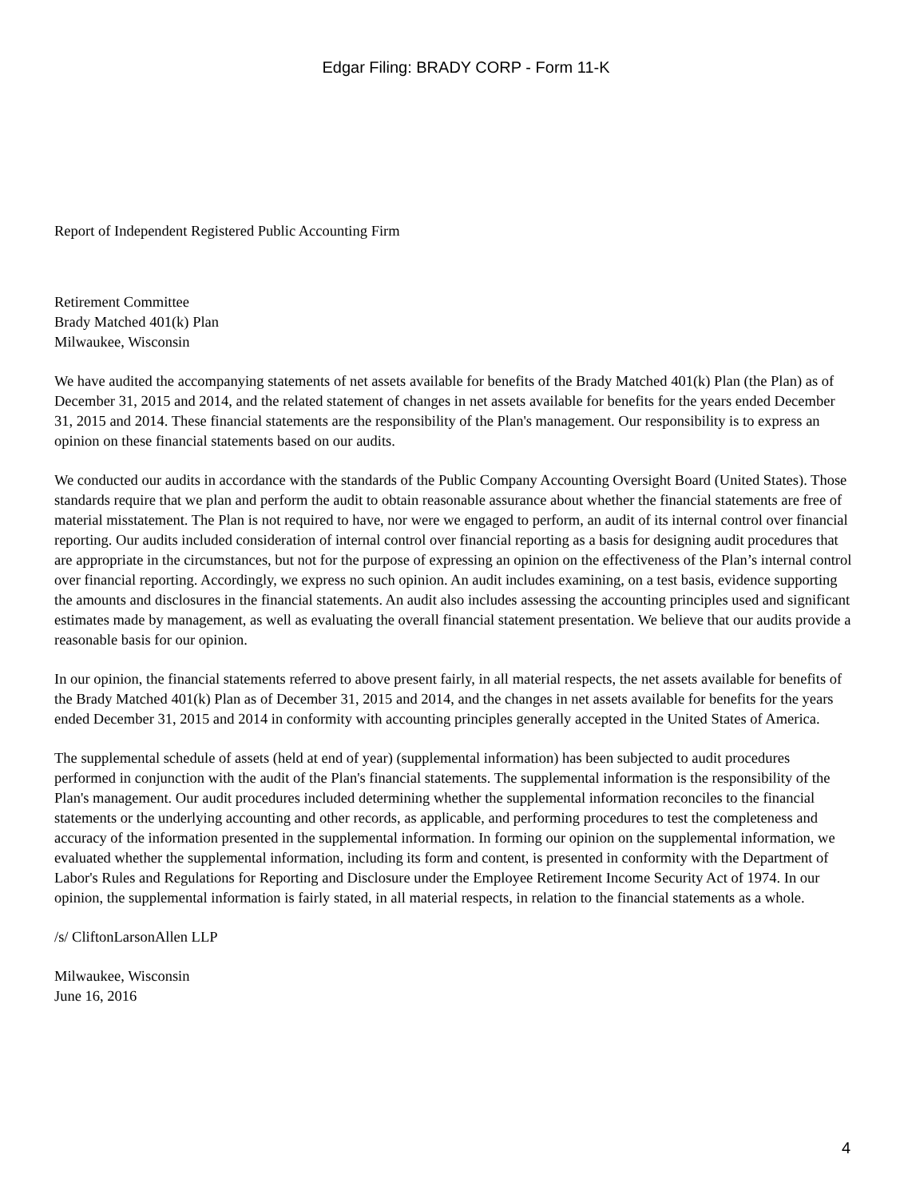Edgar Filing: BRADY CORP - Form 11-K
Report of Independent Registered Public Accounting Firm
Retirement Committee
Brady Matched 401(k) Plan
Milwaukee, Wisconsin
We have audited the accompanying statements of net assets available for benefits of the Brady Matched 401(k) Plan (the Plan) as of December 31, 2015 and 2014, and the related statement of changes in net assets available for benefits for the years ended December 31, 2015 and 2014. These financial statements are the responsibility of the Plan's management. Our responsibility is to express an opinion on these financial statements based on our audits.
We conducted our audits in accordance with the standards of the Public Company Accounting Oversight Board (United States). Those standards require that we plan and perform the audit to obtain reasonable assurance about whether the financial statements are free of material misstatement. The Plan is not required to have, nor were we engaged to perform, an audit of its internal control over financial reporting. Our audits included consideration of internal control over financial reporting as a basis for designing audit procedures that are appropriate in the circumstances, but not for the purpose of expressing an opinion on the effectiveness of the Plan’s internal control over financial reporting. Accordingly, we express no such opinion. An audit includes examining, on a test basis, evidence supporting the amounts and disclosures in the financial statements. An audit also includes assessing the accounting principles used and significant estimates made by management, as well as evaluating the overall financial statement presentation. We believe that our audits provide a reasonable basis for our opinion.
In our opinion, the financial statements referred to above present fairly, in all material respects, the net assets available for benefits of the Brady Matched 401(k) Plan as of December 31, 2015 and 2014, and the changes in net assets available for benefits for the years ended December 31, 2015 and 2014 in conformity with accounting principles generally accepted in the United States of America.
The supplemental schedule of assets (held at end of year) (supplemental information) has been subjected to audit procedures performed in conjunction with the audit of the Plan's financial statements. The supplemental information is the responsibility of the Plan's management. Our audit procedures included determining whether the supplemental information reconciles to the financial statements or the underlying accounting and other records, as applicable, and performing procedures to test the completeness and accuracy of the information presented in the supplemental information. In forming our opinion on the supplemental information, we evaluated whether the supplemental information, including its form and content, is presented in conformity with the Department of Labor's Rules and Regulations for Reporting and Disclosure under the Employee Retirement Income Security Act of 1974. In our opinion, the supplemental information is fairly stated, in all material respects, in relation to the financial statements as a whole.
/s/ CliftonLarsonAllen LLP
Milwaukee, Wisconsin
June 16, 2016
4